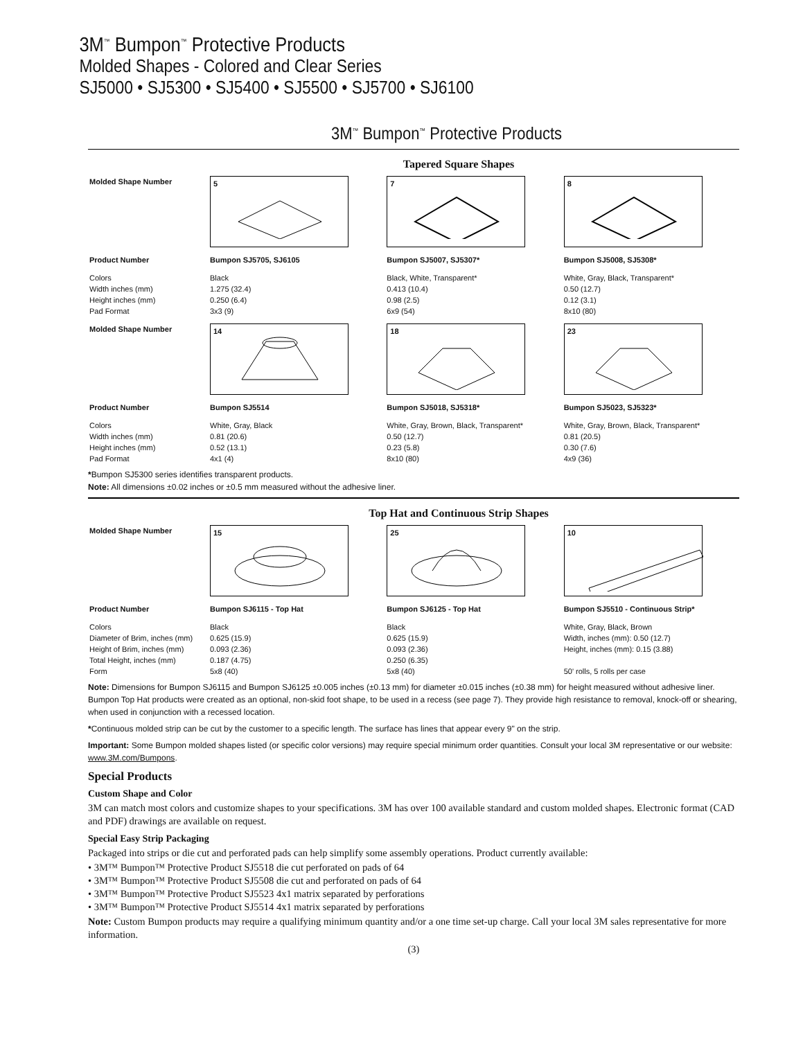3M<sup>™</sup> Bumpon<sup>™</sup> Protective Products
Molded Shapes - Colored and Clear Series
SJ5000 • SJ5300 • SJ5400 • SJ5500 • SJ5700 • SJ6100
3M<sup>™</sup> Bumpon<sup>™</sup> Protective Products
Tapered Square Shapes
| Molded Shape Number | 5 | 7 | 8 |
| Product Number | Bumpon SJ5705, SJ6105 | Bumpon SJ5007, SJ5307* | Bumpon SJ5008, SJ5308* |
| Colors Width inches (mm) Height inches (mm) Pad Format | Black 1.275 (32.4) 0.250 (6.4) 3x3 (9) | Black, White, Transparent* 0.413 (10.4) 0.98 (2.5) 6x9 (54) | White, Gray, Black, Transparent* 0.50 (12.7) 0.12 (3.1) 8x10 (80) |
| Molded Shape Number | 14 | 18 | 23 |
| Product Number | Bumpon SJ5514 | Bumpon SJ5018, SJ5318* | Bumpon SJ5023, SJ5323* |
| Colors Width inches (mm) Height inches (mm) Pad Format | White, Gray, Black 0.81 (20.6) 0.52 (13.1) 4x1 (4) | White, Gray, Brown, Black, Transparent* 0.50 (12.7) 0.23 (5.8) 8x10 (80) | White, Gray, Brown, Black, Transparent* 0.81 (20.5) 0.30 (7.6) 4x9 (36) |
*Bumpon SJ5300 series identifies transparent products.
Note: All dimensions ±0.02 inches or ±0.5 mm measured without the adhesive liner.
Top Hat and Continuous Strip Shapes
| Molded Shape Number | 15 | 25 | 10 |
| Product Number | Bumpon SJ6115 - Top Hat | Bumpon SJ6125 - Top Hat | Bumpon SJ5510 - Continuous Strip* |
| Colors Diameter of Brim, inches (mm) Height of Brim, inches (mm) Total Height, inches (mm) Form | Black 0.625 (15.9) 0.093 (2.36) 0.187 (4.75) 5x8 (40) | Black 0.625 (15.9) 0.093 (2.36) 0.250 (6.35) 5x8 (40) | White, Gray, Black, Brown Width, inches (mm): 0.50 (12.7) Height, inches (mm): 0.15 (3.88) 50' rolls, 5 rolls per case |
Note: Dimensions for Bumpon SJ6115 and Bumpon SJ6125 ±0.005 inches (±0.13 mm) for diameter ±0.015 inches (±0.38 mm) for height measured without adhesive liner. Bumpon Top Hat products were created as an optional, non-skid foot shape, to be used in a recess (see page 7). They provide high resistance to removal, knock-off or shearing, when used in conjunction with a recessed location.
*Continuous molded strip can be cut by the customer to a specific length. The surface has lines that appear every 9" on the strip.
Important: Some Bumpon molded shapes listed (or specific color versions) may require special minimum order quantities. Consult your local 3M representative or our website: www.3M.com/Bumpons.
Special Products
Custom Shape and Color
3M can match most colors and customize shapes to your specifications. 3M has over 100 available standard and custom molded shapes. Electronic format (CAD and PDF) drawings are available on request.
Special Easy Strip Packaging
Packaged into strips or die cut and perforated pads can help simplify some assembly operations. Product currently available:
• 3M™ Bumpon™ Protective Product SJ5518 die cut perforated on pads of 64
• 3M™ Bumpon™ Protective Product SJ5508 die cut and perforated on pads of 64
• 3M™ Bumpon™ Protective Product SJ5523 4x1 matrix separated by perforations
• 3M™ Bumpon™ Protective Product SJ5514 4x1 matrix separated by perforations
Note: Custom Bumpon products may require a qualifying minimum quantity and/or a one time set-up charge. Call your local 3M sales representative for more information.
(3)